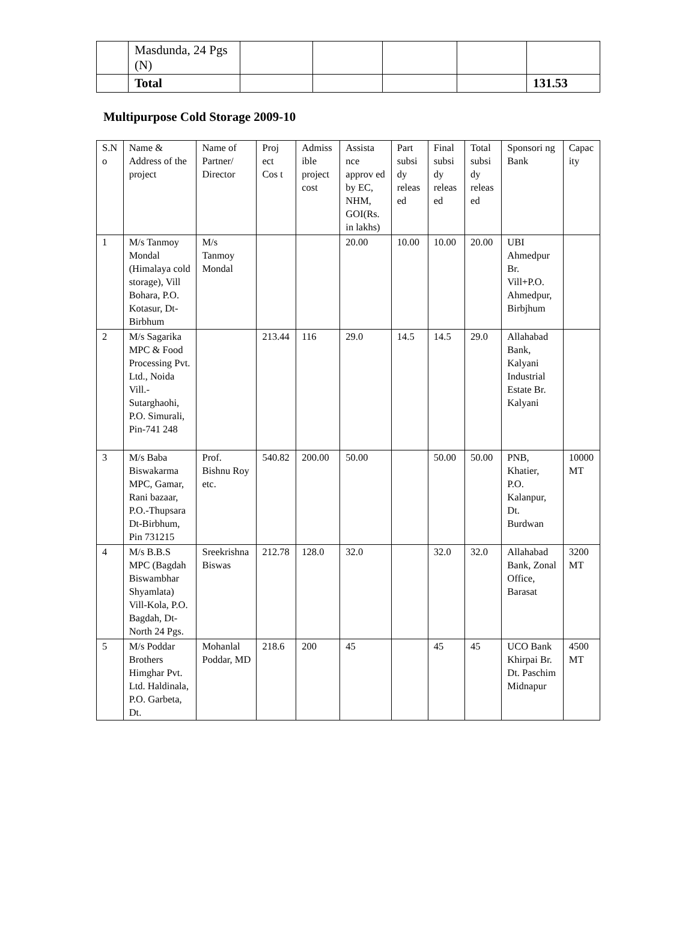| | Masdunda, 24 Pgs (N) | | | | | |
| | Total | | | | | 131.53 |
Multipurpose Cold Storage 2009-10
| S.N o | Name & Address of the project | Name of Partner/ Director | Proj ect Cos t | Admiss ible project cost | Assista nce approv ed by EC, NHM, GOI(Rs. in lakhs) | Part subsi dy releas ed | Final subsi dy releas ed | Total subsi dy releas ed | Sponsori ng Bank | Capac ity |
| --- | --- | --- | --- | --- | --- | --- | --- | --- | --- | --- |
| 1 | M/s Tanmoy Mondal (Himalaya cold storage), Vill Bohara, P.O. Kotasur, Dt-Birbhum | M/s Tanmoy Mondal | | | 20.00 | 10.00 | 10.00 | 20.00 | UBI Ahmedpur Br. Vill+P.O. Ahmedpur, Birbjhum | |
| 2 | M/s Sagarika MPC & Food Processing Pvt. Ltd., Noida Vill.-Sutarghaohi, P.O. Simurali, Pin-741 248 | | 213.44 | 116 | 29.0 | 14.5 | 14.5 | 29.0 | Allahabad Bank, Kalyani Industrial Estate Br. Kalyani | |
| 3 | M/s Baba Biswakarma MPC, Gamar, Rani bazaar, P.O.-Thupsara Dt-Birbhum, Pin 731215 | Prof. Bishnu Roy etc. | 540.82 | 200.00 | 50.00 | | 50.00 | 50.00 | PNB, Khatier, P.O. Kalanpur, Dt. Burdwan | 10000 MT |
| 4 | M/s B.B.S MPC (Bagdah Biswambhar Shyamlata) Vill-Kola, P.O. Bagdah, Dt-North 24 Pgs. | Sreekrishna Biswas | 212.78 | 128.0 | 32.0 | | 32.0 | 32.0 | Allahabad Bank, Zonal Office, Barasat | 3200 MT |
| 5 | M/s Poddar Brothers Himghar Pvt. Ltd. Haldinala, P.O. Garbeta, Dt. | Mohanlal Poddar, MD | 218.6 | 200 | 45 | | 45 | 45 | UCO Bank Khirpai Br. Dt. Paschim Midnapur | 4500 MT |